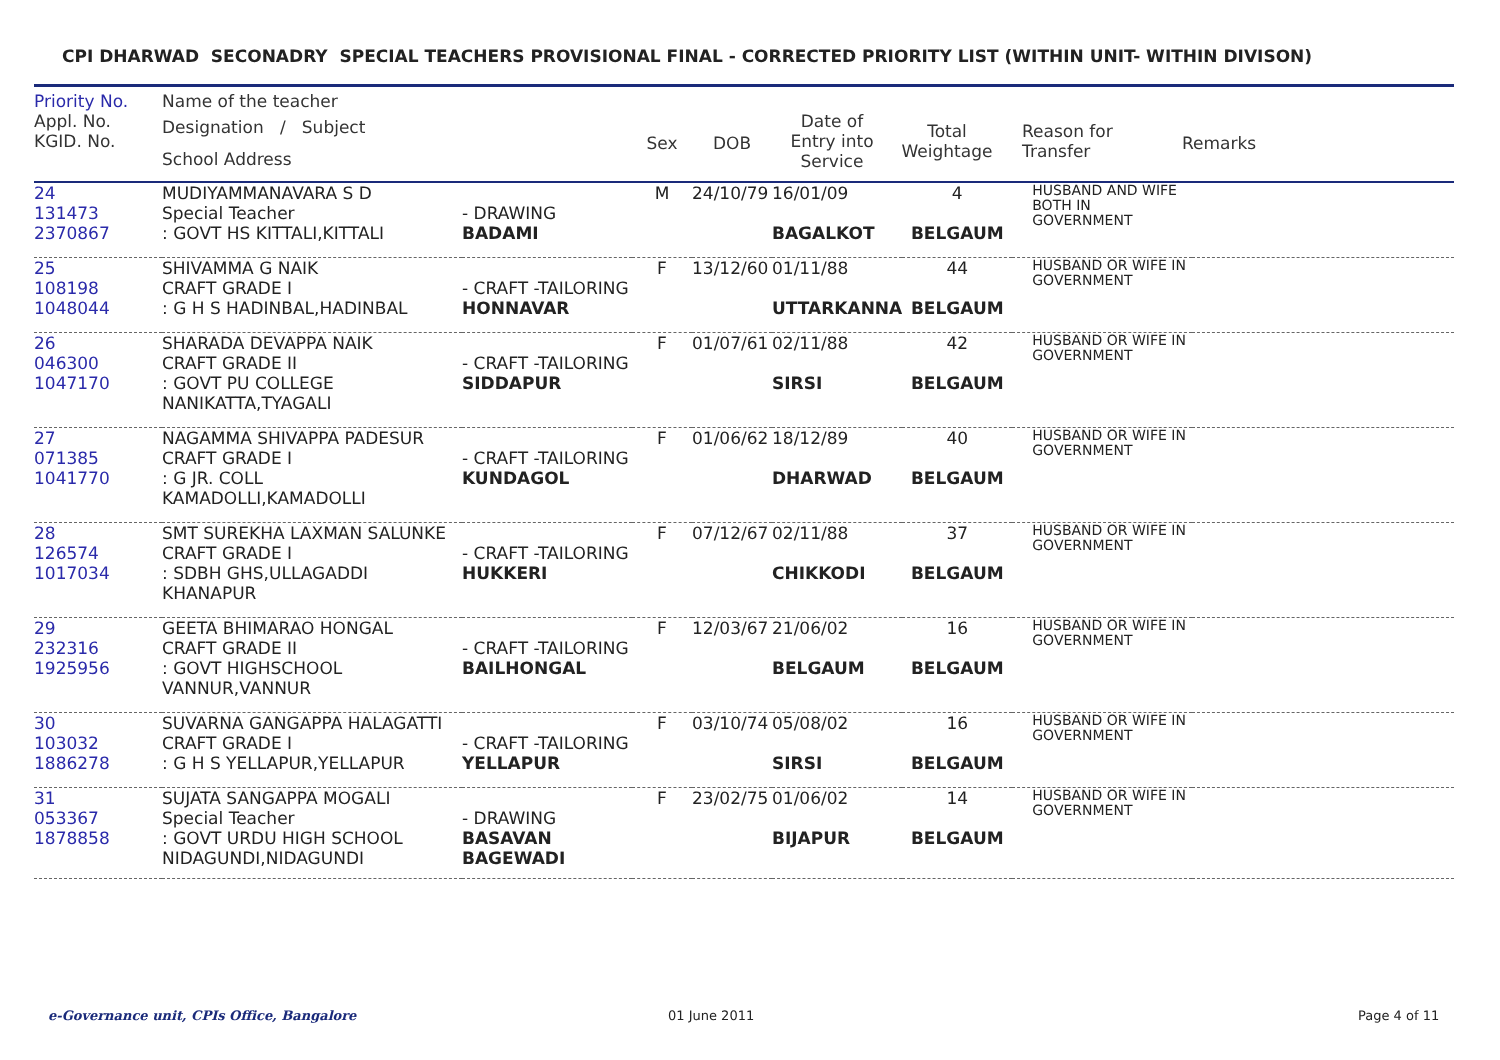CPI DHARWAD SECONADRY SPECIAL TEACHERS PROVISIONAL FINAL - CORRECTED PRIORITY LIST (WITHIN UNIT- WITHIN DIVISON)
| Priority No. | Name of the teacher | | | | | | | |
| --- | --- | --- | --- | --- | --- | --- | --- | --- |
| Appl. No. KGID. No. | Designation / Subject School Address | | Sex | DOB | Date of Entry into Service | Total Weightage | Reason for Transfer | Remarks |
| 24 131473 2370867 | MUDIYAMMANAVARA S D Special Teacher : GOVT HS KITTALI,KITTALI | - DRAWING BADAMI | M | 24/10/79 | 16/01/09 BAGALKOT | 4 BELGAUM | HUSBAND AND WIFE BOTH IN GOVERNMENT | |
| 25 108198 1048044 | SHIVAMMA G NAIK CRAFT GRADE I : G H S HADINBAL,HADINBAL | - CRAFT -TAILORING HONNAVAR | F | 13/12/60 | 01/11/88 UTTARKANNA | 44 BELGAUM | HUSBAND OR WIFE IN GOVERNMENT | |
| 26 046300 1047170 | SHARADA DEVAPPA NAIK CRAFT GRADE II : GOVT PU COLLEGE NANIKATTA,TYAGALI | - CRAFT -TAILORING SIDDAPUR | F | 01/07/61 | 02/11/88 SIRSI | 42 BELGAUM | HUSBAND OR WIFE IN GOVERNMENT | |
| 27 071385 1041770 | NAGAMMA SHIVAPPA PADESUR CRAFT GRADE I : G JR. COLL KAMADOLLI,KAMADOLLI | - CRAFT -TAILORING KUNDAGOL | F | 01/06/62 | 18/12/89 DHARWAD | 40 BELGAUM | HUSBAND OR WIFE IN GOVERNMENT | |
| 28 126574 1017034 | SMT SUREKHA LAXMAN SALUNKE CRAFT GRADE I : SDBH GHS,ULLAGADDI KHANAPUR | - CRAFT -TAILORING HUKKERI | F | 07/12/67 | 02/11/88 CHIKKODI | 37 BELGAUM | HUSBAND OR WIFE IN GOVERNMENT | |
| 29 232316 1925956 | GEETA BHIMARAO HONGAL CRAFT GRADE II : GOVT HIGHSCHOOL VANNUR,VANNUR | - CRAFT -TAILORING BAILHONGAL | F | 12/03/67 | 21/06/02 BELGAUM | 16 BELGAUM | HUSBAND OR WIFE IN GOVERNMENT | |
| 30 103032 1886278 | SUVARNA GANGAPPA HALAGATTI CRAFT GRADE I : G H S YELLAPUR,YELLAPUR | - CRAFT -TAILORING YELLAPUR | F | 03/10/74 | 05/08/02 SIRSI | 16 BELGAUM | HUSBAND OR WIFE IN GOVERNMENT | |
| 31 053367 1878858 | SUJATA SANGAPPA MOGALI Special Teacher : GOVT URDU HIGH SCHOOL NIDAGUNDI,NIDAGUNDI | - DRAWING BASAVAN BAGEWADI | F | 23/02/75 | 01/06/02 BIJAPUR | 14 BELGAUM | HUSBAND OR WIFE IN GOVERNMENT | |
e-Governance unit, CPIs Office, Bangalore 01 June 2011 Page 4 of 11